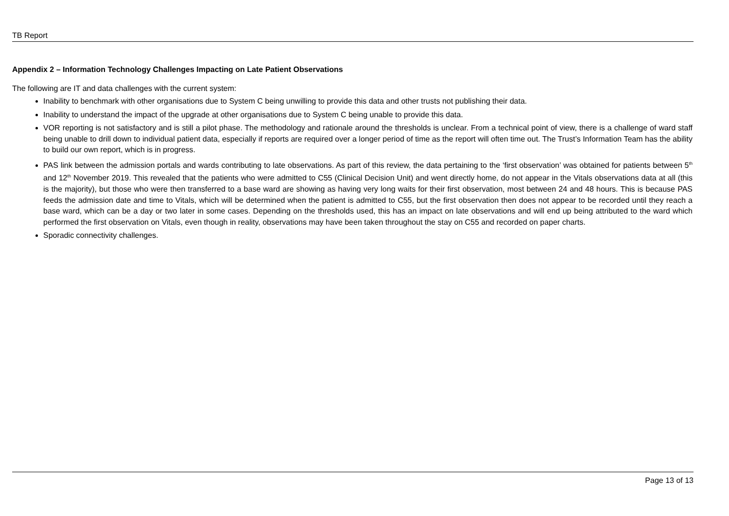TB Report
Appendix 2 – Information Technology Challenges Impacting on Late Patient Observations
The following are IT and data challenges with the current system:
Inability to benchmark with other organisations due to System C being unwilling to provide this data and other trusts not publishing their data.
Inability to understand the impact of the upgrade at other organisations due to System C being unable to provide this data.
VOR reporting is not satisfactory and is still a pilot phase. The methodology and rationale around the thresholds is unclear. From a technical point of view, there is a challenge of ward staff being unable to drill down to individual patient data, especially if reports are required over a longer period of time as the report will often time out. The Trust’s Information Team has the ability to build our own report, which is in progress.
PAS link between the admission portals and wards contributing to late observations. As part of this review, the data pertaining to the ‘first observation’ was obtained for patients between 5<sup>th</sup> and 12<sup>th</sup> November 2019. This revealed that the patients who were admitted to C55 (Clinical Decision Unit) and went directly home, do not appear in the Vitals observations data at all (this is the majority), but those who were then transferred to a base ward are showing as having very long waits for their first observation, most between 24 and 48 hours. This is because PAS feeds the admission date and time to Vitals, which will be determined when the patient is admitted to C55, but the first observation then does not appear to be recorded until they reach a base ward, which can be a day or two later in some cases. Depending on the thresholds used, this has an impact on late observations and will end up being attributed to the ward which performed the first observation on Vitals, even though in reality, observations may have been taken throughout the stay on C55 and recorded on paper charts.
Sporadic connectivity challenges.
Page 13 of 13